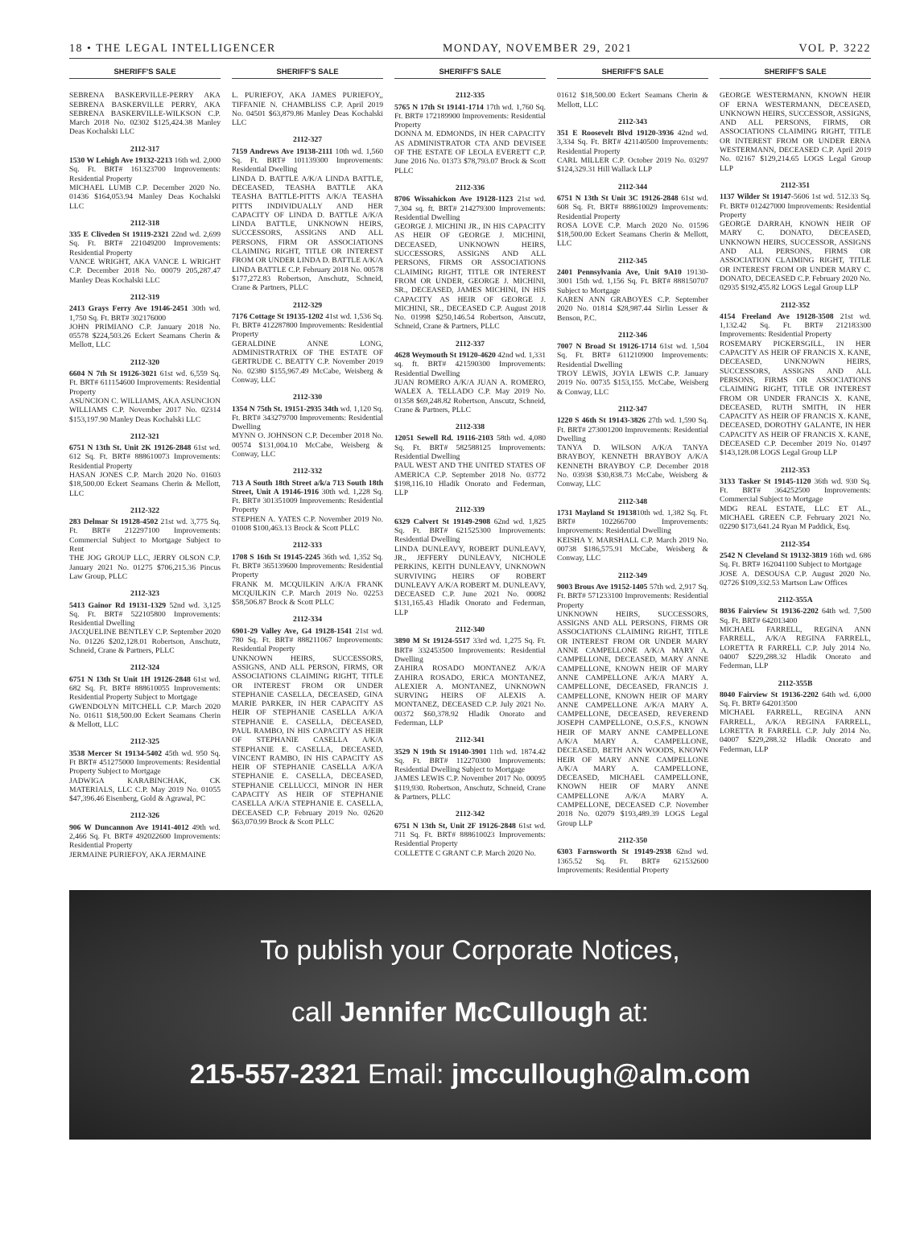18 • THE LEGAL INTELLIGENCER MONDAY, NOVEMBER 29, 2021 VOL P. 3222
SHERIFF'S SALE
SEBRENA BASKERVILLE-PERRY AKA SEBRENA BASKERVILLE PERRY, AKA SEBRENA BASKERVILLE-WILKSON C.P. March 2018 No. 02302 $125,424.38 Manley Deas Kochalski LLC
2112-317
1530 W Lehigh Ave 19132-2213 16th wd. 2,000 Sq. Ft. BRT# 161323700 Improvements: Residential Property
MICHAEL LUMB C.P. December 2020 No. 01436 $164,053.94 Manley Deas Kochalski LLC
2112-318
335 E Cliveden St 19119-2321 22nd wd. 2,699 Sq. Ft. BRT# 221049200 Improvements: Residential Property
VANCE WRIGHT, AKA VANCE L WRIGHT C.P. December 2018 No. 00079 205,287.47 Manley Deas Kochalski LLC
2112-319
2413 Grays Ferry Ave 19146-2451 30th wd. 1,750 Sq. Ft. BRT# 302176000
JOHN PRIMIANO C.P. January 2018 No. 05578 $224,503.26 Eckert Seamans Cherin & Mellott, LLC
2112-320
6604 N 7th St 19126-3021 61st wd. 6,559 Sq. Ft. BRT# 611154600 Improvements: Residential Property
ASUNCION C. WILLIAMS, AKA ASUNCION WILLIAMS C.P. November 2017 No. 02314 $153,197.90 Manley Deas Kochalski LLC
2112-321
6751 N 13th St. Unit 2K 19126-2848 61st wd. 612 Sq. Ft. BRT# 888610073 Improvements: Residential Property
HASAN JONES C.P. March 2020 No. 01603 $18,500.00 Eckert Seamans Cherin & Mellott, LLC
2112-322
283 Delmar St 19128-4502 21st wd. 3,775 Sq. Ft. BRT# 212297100 Improvements: Commercial Subject to Mortgage Subject to Rent
THE JOG GROUP LLC, JERRY OLSON C.P. January 2021 No. 01275 $706,215.36 Pincus Law Group, PLLC
2112-323
5413 Gainor Rd 19131-1329 52nd wd. 3,125 Sq. Ft. BRT# 522105800 Improvements: Residential Dwelling
JACQUELINE BENTLEY C.P. September 2020 No. 01226 $202,128.01 Robertson, Anschutz, Schneid, Crane & Partners, PLLC
2112-324
6751 N 13th St Unit 1H 19126-2848 61st wd. 682 Sq. Ft. BRT# 888610055 Improvements: Residential Property Subject to Mortgage
GWENDOLYN MITCHELL C.P. March 2020 No. 01611 $18,500.00 Eckert Seamans Cherin & Mellott, LLC
2112-325
3538 Mercer St 19134-5402 45th wd. 950 Sq. Ft BRT# 451275000 Improvements: Residential Property Subject to Mortgage
JADWIGA KARABINCHAK, CK MATERIALS, LLC C.P. May 2019 No. 01055 $47,396.46 Eisenberg, Gold & Agrawal, PC
2112-326
906 W Duncannon Ave 19141-4012 49th wd. 2,466 Sq. Ft. BRT# 492022600 Improvements: Residential Property
JERMAINE PURIEFOY, AKA JERMAINE
SHERIFF'S SALE
L. PURIEFOY, AKA JAMES PURIEFOY,, TIFFANIE N. CHAMBLISS C.P. April 2019 No. 04501 $63,879.86 Manley Deas Kochalski LLC
2112-327
7159 Andrews Ave 19138-2111 10th wd. 1,560 Sq. Ft. BRT# 101139300 Improvements: Residential Dwelling
LINDA D. BATTLE A/K/A LINDA BATTLE, DECEASED, TEASHA BATTLE AKA TEASHA BATTLE-PITTS A/K/A TEASHA PITTS INDIVIDUALLY AND HER CAPACITY OF LINDA D. BATTLE A/K/A LINDA BATTLE, UNKNOWN HEIRS, SUCCESSORS, ASSIGNS AND ALL PERSONS, FIRM OR ASSOCIATIONS CLAIMING RIGHT, TITLE OR INTEREST FROM OR UNDER LINDA D. BATTLE A/K/A LINDA BATTLE C.P. February 2018 No. 00578 $177,272.83 Robertson, Anschutz, Schneid, Crane & Partners, PLLC
2112-329
7176 Cottage St 19135-1202 41st wd. 1,536 Sq. Ft. BRT# 412287800 Improvements: Residential Property
GERALDINE ANNE LONG, ADMINISTRATRIX OF THE ESTATE OF GERTRUDE C. BEATTY C.P. November 2019 No. 02380 $155,967.49 McCabe, Weisberg & Conway, LLC
2112-330
1354 N 75th St. 19151-2935 34th wd. 1,120 Sq. Ft. BRT# 343279700 Improvements: Residential Dwelling
MYNN O. JOHNSON C.P. December 2018 No. 00574 $131,004.10 McCabe, Weisberg & Conway, LLC
2112-332
713 A South 18th Street a/k/a 713 South 18th Street, Unit A 19146-1916 30th wd. 1,228 Sq. Ft. BRT# 301351009 Improvements: Residential Property
STEPHEN A. YATES C.P. November 2019 No. 01008 $100,463.13 Brock & Scott PLLC
2112-333
1708 S 16th St 19145-2245 36th wd. 1,352 Sq. Ft. BRT# 365139600 Improvements: Residential Property
FRANK M. MCQUILKIN A/K/A FRANK MCQUILKIN C.P. March 2019 No. 02253 $58,506.87 Brock & Scott PLLC
2112-334
6901-29 Valley Ave, G4 19128-1541 21st wd. 780 Sq. Ft. BRT# 888211067 Improvements: Residential Property
UNKNOWN HEIRS, SUCCESSORS, ASSIGNS, AND ALL PERSON, FIRMS, OR ASSOCIATIONS CLAIMING RIGHT, TITLE OR INTEREST FROM OR UNDER STEPHANIE CASELLA, DECEASED, GINA MARIE PARKER, IN HER CAPACITY AS HEIR OF STEPHANIE CASELLA A/K/A STEPHANIE E. CASELLA, DECEASED, PAUL RAMBO, IN HIS CAPACITY AS HEIR OF STEPHANIE CASELLA A/K/A STEPHANIE E. CASELLA, DECEASED, VINCENT RAMBO, IN HIS CAPACITY AS HEIR OF STEPHANIE CASELLA A/K/A STEPHANIE E. CASELLA, DECEASED, STEPHANIE CELLUCCI, MINOR IN HER CAPACITY AS HEIR OF STEPHANIE CASELLA A/K/A STEPHANIE E. CASELLA, DECEASED C.P. February 2019 No. 02620 $63,070.99 Brock & Scott PLLC
SHERIFF'S SALE
2112-335
5765 N 17th St 19141-1714 17th wd. 1,760 Sq. Ft. BRT# 172189900 Improvements: Residential Property
DONNA M. EDMONDS, IN HER CAPACITY AS ADMINISTRATOR CTA AND DEVISEE OF THE ESTATE OF LEOLA EVERETT C.P. June 2016 No. 01373 $78,793.07 Brock & Scott PLLC
2112-336
8706 Wissahickon Ave 19128-1123 21st wd. 7,304 sq. ft. BRT# 214279300 Improvements: Residential Dwelling
GEORGE J. MICHINI JR., IN HIS CAPACITY AS HEIR OF GEORGE J. MICHINI, DECEASED, UNKNOWN HEIRS, SUCCESSORS, ASSIGNS AND ALL PERSONS, FIRMS OR ASSOCIATIONS CLAIMING RIGHT, TITLE OR INTEREST FROM OR UNDER, GEORGE J. MICHINI, SR., DECEASED, JAMES MICHINI, IN HIS CAPACITY AS HEIR OF GEORGE J. MICHINI, SR., DECEASED C.P. August 2018 No. 01998 $250,146.54 Robertson, Anscutz, Schneid, Crane & Partners, PLLC
2112-337
4628 Weymouth St 19120-4620 42nd wd. 1,331 sq. ft. BRT# 421590300 Improvements: Residential Dwelling
JUAN ROMERO A/K/A JUAN A. ROMERO, WALEX A. TELLADO C.P. May 2019 No. 01358 $69,248.82 Robertson, Anscutz, Schneid, Crane & Partners, PLLC
2112-338
12051 Sewell Rd. 19116-2103 58th wd. 4,080 Sq. Ft. BRT# 582588125 Improvements: Residential Dwelling
PAUL WEST AND THE UNITED STATES OF AMERICA C.P. September 2018 No. 03772 $198,116.10 Hladik Onorato and Federman, LLP
2112-339
6329 Calvert St 19149-2908 62nd wd. 1,825 Sq. Ft. BRT# 621525300 Improvements: Residential Dwelling
LINDA DUNLEAVY, ROBERT DUNLEAVY, JR., JEFFERY DUNLEAVY, NICHOLE PERKINS, KEITH DUNLEAVY, UNKNOWN SURVIVING HEIRS OF ROBERT DUNLEAVY A/K/A ROBERT M. DUNLEAVY, DECEASED C.P. June 2021 No. 00082 $131,165.43 Hladik Onorato and Federman, LLP
2112-340
3890 M St 19124-5517 33rd wd. 1,275 Sq. Ft. BRT# 332453500 Improvements: Residential Dwelling
ZAHIRA ROSADO MONTANEZ A/K/A ZAHIRA ROSADO, ERICA MONTANEZ, ALEXIER A. MONTANEZ, UNKNOWN SURVING HEIRS OF ALEXIS A. MONTANEZ, DECEASED C.P. July 2021 No. 00372 $60,378.92 Hladik Onorato and Federman, LLP
2112-341
3529 N 19th St 19140-3901 11th wd. 1874.42 Sq. Ft. BRT# 112270300 Improvements: Residential Dwelling Subject to Mortgage
JAMES LEWIS C.P. November 2017 No. 00095 $119,930. Robertson, Anschutz, Schneid, Crane & Partners, PLLC
2112-342
6751 N 13th St, Unit 2F 19126-2848 61st wd. 711 Sq. Ft. BRT# 888610023 Improvements: Residential Property
COLLETTE C GRANT C.P. March 2020 No.
SHERIFF'S SALE
01612 $18,500.00 Eckert Seamans Cherin & Mellott, LLC
2112-343
351 E Roosevelt Blvd 19120-3936 42nd wd. 3,334 Sq. Ft. BRT# 421140500 Improvements: Residential Property
CARL MILLER C.P. October 2019 No. 03297 $124,329.31 Hill Wallack LLP
2112-344
6751 N 13th St Unit 3C 19126-2848 61st wd. 608 Sq. Ft. BRT# 888610029 Improvements: Residential Property
ROSA LOVE C.P. March 2020 No. 01596 $18,500.00 Eckert Seamans Cherin & Mellott, LLC
2112-345
2401 Pennsylvania Ave, Unit 9A10 19130-3001 15th wd. 1,156 Sq. Ft. BRT# 888150707 Subject to Mortgage
KAREN ANN GRABOYES C.P. September 2020 No. 01814 $28,987.44 Sirlin Lesser & Benson, P.C.
2112-346
7007 N Broad St 19126-1714 61st wd. 1,504 Sq. Ft. BRT# 611210900 Improvements: Residential Dwelling
TROY LEWIS, JOYIA LEWIS C.P. January 2019 No. 00735 $153,155. McCabe, Weisberg & Conway, LLC
2112-347
1220 S 46th St 19143-3826 27th wd. 1,590 Sq. Ft. BRT# 273001200 Improvements: Residential Dwelling
TANYA D. WILSON A/K/A TANYA BRAYBOY, KENNETH BRAYBOY A/K/A KENNETH BRAYBOY C.P. December 2018 No. 03938 $30,838.73 McCabe, Weisberg & Conway, LLC
2112-348
1731 Mayland St 1913810th wd. 1,382 Sq. Ft. BRT# 102266700 Improvements: Improvements: Residential Dwelling
KEISHA Y. MARSHALL C.P. March 2019 No. 00738 $186,575.91 McCabe, Weisberg & Conway, LLC
2112-349
9003 Brous Ave 19152-1405 57th wd. 2,917 Sq. Ft. BRT# 571233100 Improvements: Residential Property
UNKNOWN HEIRS, SUCCESSORS, ASSIGNS AND ALL PERSONS, FIRMS OR ASSOCIATIONS CLAIMING RIGHT, TITLE OR INTEREST FROM OR UNDER MARY ANNE CAMPELLONE A/K/A MARY A. CAMPELLONE, DECEASED, MARY ANNE CAMPELLONE, KNOWN HEIR OF MARY ANNE CAMPELLONE A/K/A MARY A. CAMPELLONE, DECEASED, FRANCIS J. CAMPELLONE, KNOWN HEIR OF MARY ANNE CAMPELLONE A/K/A MARY A. CAMPELLONE, DECEASED, REVEREND JOSEPH CAMPELLONE, O.S.F.S., KNOWN HEIR OF MARY ANNE CAMPELLONE A/K/A MARY A. CAMPELLONE, DECEASED, BETH ANN WOODS, KNOWN HEIR OF MARY ANNE CAMPELLONE A/K/A MARY A. CAMPELLONE, DECEASED, MICHAEL CAMPELLONE, KNOWN HEIR OF MARY ANNE CAMPELLONE A/K/A MARY A. CAMPELLONE, DECEASED C.P. November 2018 No. 02079 $193,489.39 LOGS Legal Group LLP
2112-350
6303 Farnsworth St 19149-2938 62nd wd. 1365.52 Sq. Ft. BRT# 621532600 Improvements: Residential Property
SHERIFF'S SALE
GEORGE WESTERMANN, KNOWN HEIR OF ERNA WESTERMANN, DECEASED, UNKNOWN HEIRS, SUCCESSOR, ASSIGNS, AND ALL PERSONS, FIRMS, OR ASSOCIATIONS CLAIMING RIGHT, TITLE OR INTEREST FROM OR UNDER ERNA WESTERMANN, DECEASED C.P. April 2019 No. 02167 $129,214.65 LOGS Legal Group LLP
2112-351
1137 Wilder St 19147-5606 1st wd. 512.33 Sq. Ft. BRT# 012427000 Improvements: Residential Property
GEORGE DARRAH, KNOWN HEIR OF MARY C. DONATO, DECEASED, UNKNOWN HEIRS, SUCCESSOR, ASSIGNS AND ALL PERSONS, FIRMS OR ASSOCIATION CLAIMING RIGHT, TITLE OR INTEREST FROM OR UNDER MARY C. DONATO, DECEASED C.P. February 2020 No. 02935 $192,455.82 LOGS Legal Group LLP
2112-352
4154 Freeland Ave 19128-3508 21st wd. 1,132.42 Sq. Ft. BRT# 212183300 Improvements: Residential Property
ROSEMARY PICKERSGILL, IN HER CAPACITY AS HEIR OF FRANCIS X. KANE, DECEASED, UNKNOWN HEIRS, SUCCESSORS, ASSIGNS AND ALL PERSONS, FIRMS OR ASSOCIATIONS CLAIMING RIGHT, TITLE OR INTEREST FROM OR UNDER FRANCIS X. KANE, DECEASED, RUTH SMITH, IN HER CAPACITY AS HEIR OF FRANCIS X. KANE, DECEASED, DOROTHY GALANTE, IN HER CAPACITY AS HEIR OF FRANCIS X. KANE, DECEASED C.P. December 2019 No. 01497 $143,128.08 LOGS Legal Group LLP
2112-353
3133 Tasker St 19145-1120 36th wd. 930 Sq. Ft. BRT# 364252500 Improvements: Commercial Subject to Mortgage
MDG REAL ESTATE, LLC ET AL., MICHAEL GREEN C.P. February 2021 No. 02290 $173,641.24 Ryan M Paddick, Esq.
2112-354
2542 N Cleveland St 19132-3819 16th wd. 686 Sq. Ft. BRT# 162041100 Subject to Mortgage
JOSE A. DESOUSA C.P. August 2020 No. 02726 $109,332.53 Martson Law Offices
2112-355A
8036 Fairview St 19136-2202 64th wd. 7,500 Sq. Ft. BRT# 642013400
MICHAEL FARRELL, REGINA ANN FARRELL, A/K/A REGINA FARRELL, LORETTA R FARRELL C.P. July 2014 No. 04007 $229,288.32 Hladik Onorato and Federman, LLP
2112-355B
8040 Fairview St 19136-2202 64th wd. 6,000 Sq. Ft. BRT# 642013500
MICHAEL FARRELL, REGINA ANN FARRELL, A/K/A REGINA FARRELL, LORETTA R FARRELL C.P. July 2014 No. 04007 $229,288.32 Hladik Onorato and Federman, LLP
To publish your Corporate Notices,
call Jennifer McCullough at:
215-557-2321 Email: jmccullough@alm.com